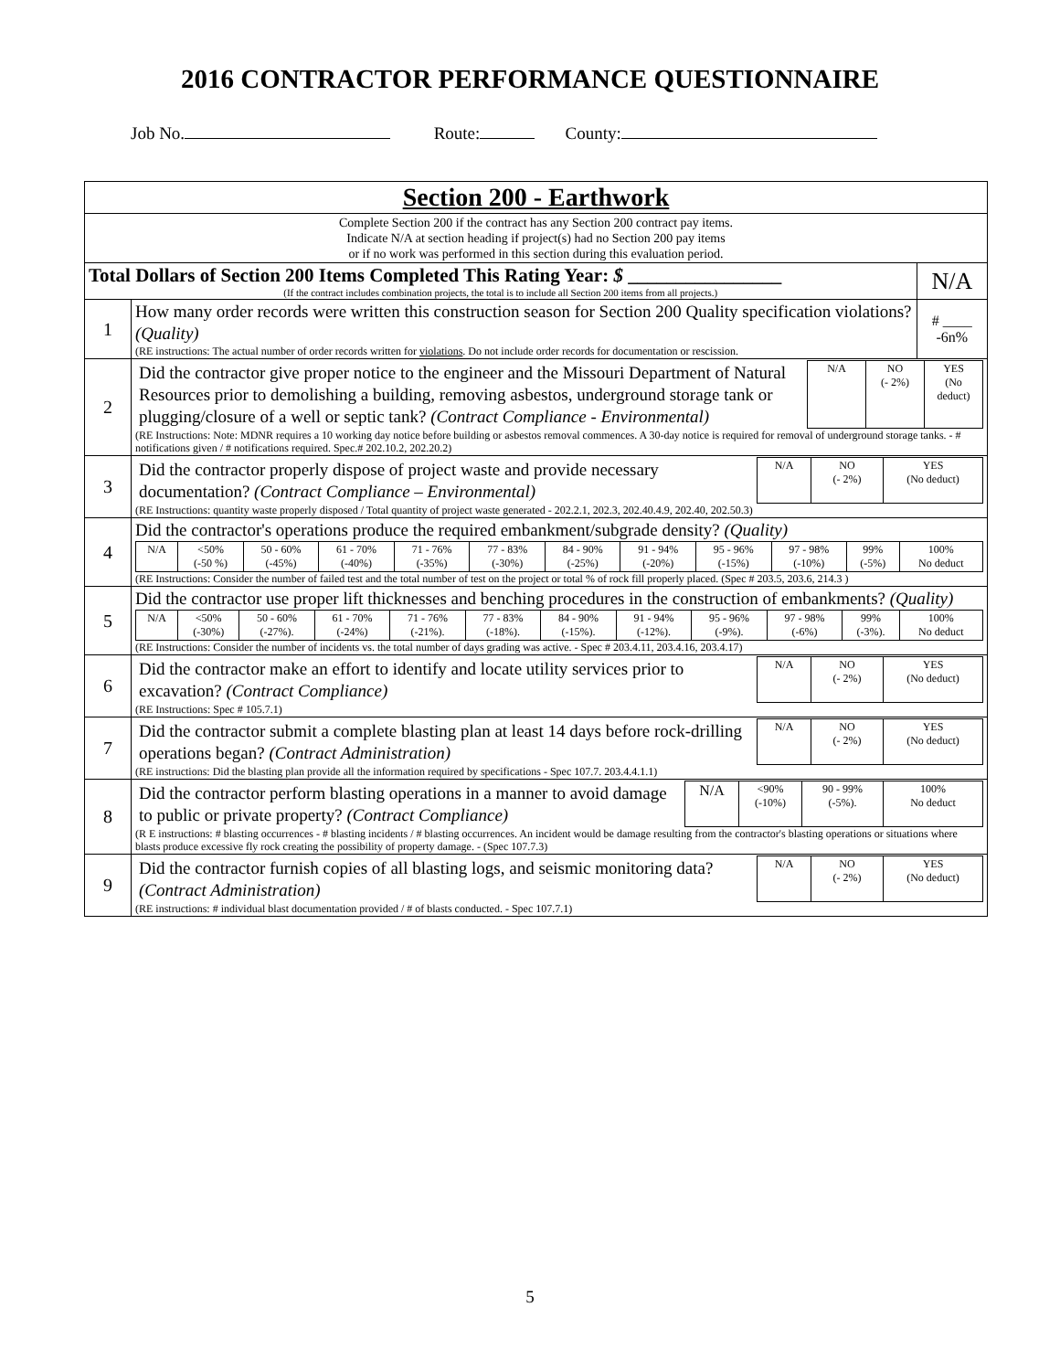2016 CONTRACTOR PERFORMANCE QUESTIONNAIRE
Job No. Route: County:
| Section 200 - Earthwork | | |
| Complete Section 200 if the contract has any Section 200 contract pay items. Indicate N/A at section heading if project(s) had no Section 200 pay items or if no work was performed in this section during this evaluation period. | | |
| Total Dollars of Section 200 Items Completed This Rating Year: $ ________________ (If the contract includes combination projects, the total is to include all Section 200 items from all projects.) | | N/A |
| 1 | How many order records were written this construction season for Section 200 Quality specification violations? (Quality) (RE instructions: The actual number of order records written for violations . Do not include order records for documentation or rescission. | # ____ -6n% |
| 2 | / Did the contractor give proper notice to the engineer and the Missouri Department of Natural Resources prior to demolishing a building, removing asbestos, underground storage tank or plugging/closure of a well or septic tank? (Contract Compliance - Environmental) / N/A / NO (- 2%) / YES (No deduct) / (RE Instructions: Note: MDNR requires a 10 working day notice before building or asbestos removal commences. A 30-day notice is required for removal of underground storage tanks. - # notifications given / # notifications required. Spec.# 202.10.2, 202.20.2) | |
| 3 | / Did the contractor properly dispose of project waste and provide necessary documentation? (Contract Compliance – Environmental) / N/A / NO (- 2%) / YES (No deduct) / (RE Instructions: quantity waste properly disposed / Total quantity of project waste generated - 202.2.1, 202.3, 202.40.4.9, 202.40, 202.50.3) | |
| 4 | Did the contractor's operations produce the required embankment/subgrade density? (Quality) / N/A / <50% (-50 %) / 50 - 60% (-45%) / 61 - 70% (-40%) / 71 - 76% (-35%) / 77 - 83% (-30%) / 84 - 90% (-25%) / 91 - 94% (-20%) / 95 - 96% (-15%) / 97 - 98% (-10%) / 99% (-5%) / 100% No deduct / (RE Instructions: Consider the number of failed test and the total number of test on the project or total % of rock fill properly placed. (Spec # 203.5, 203.6, 214.3 ) | |
| 5 | Did the contractor use proper lift thicknesses and benching procedures in the construction of embankments? (Quality) / N/A / <50% (-30%) / 50 - 60% (-27%). / 61 - 70% (-24%) / 71 - 76% (-21%). / 77 - 83% (-18%). / 84 - 90% (-15%). / 91 - 94% (-12%). / 95 - 96% (-9%). / 97 - 98% (-6%) / 99% (-3%). / 100% No deduct / (RE Instructions: Consider the number of incidents vs. the total number of days grading was active. - Spec # 203.4.11, 203.4.16, 203.4.17) | |
| 6 | / Did the contractor make an effort to identify and locate utility services prior to excavation? (Contract Compliance) / N/A / NO (- 2%) / YES (No deduct) / (RE Instructions: Spec # 105.7.1) | |
| 7 | / Did the contractor submit a complete blasting plan at least 14 days before rock-drilling operations began? (Contract Administration) / N/A / NO (- 2%) / YES (No deduct) / (RE instructions: Did the blasting plan provide all the information required by specifications - Spec 107.7. 203.4.4.1.1) | |
| 8 | / Did the contractor perform blasting operations in a manner to avoid damage to public or private property? (Contract Compliance) / N/A / <90% (-10%) / 90 - 99% (-5%). / 100% No deduct / (R E instructions: # blasting occurrences - # blasting incidents / # blasting occurrences. An incident would be damage resulting from the contractor's blasting operations or situations where blasts produce excessive fly rock creating the possibility of property damage. - (Spec 107.7.3) | |
| 9 | / Did the contractor furnish copies of all blasting logs, and seismic monitoring data? (Contract Administration) / N/A / NO (- 2%) / YES (No deduct) / (RE instructions: # individual blast documentation provided / # of blasts conducted. - Spec 107.7.1) | |
5